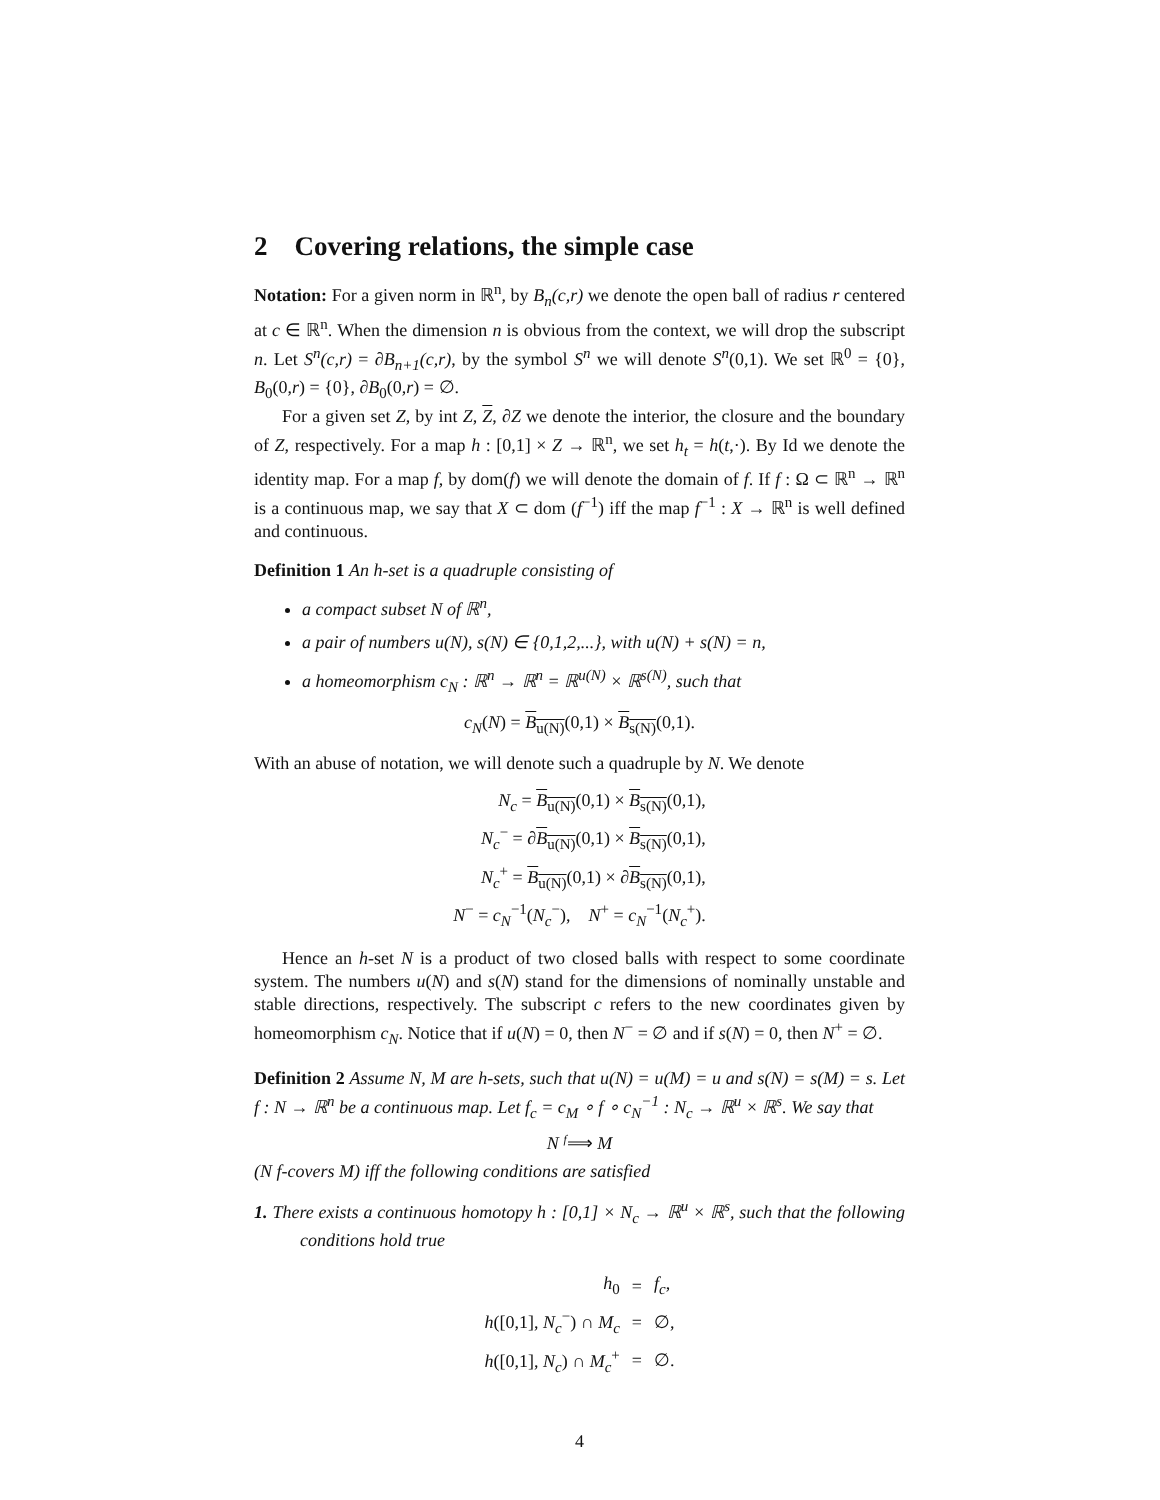2 Covering relations, the simple case
Notation: For a given norm in ℝ<sup>n</sup>, by B<sub>n</sub>(c,r) we denote the open ball of radius r centered at c ∈ ℝ<sup>n</sup>. When the dimension n is obvious from the context, we will drop the subscript n. Let S<sup>n</sup>(c,r) = ∂B<sub>n+1</sub>(c,r), by the symbol S<sup>n</sup> we will denote S<sup>n</sup>(0,1). We set ℝ<sup>0</sup> = {0}, B<sub>0</sub>(0,r) = {0}, ∂B<sub>0</sub>(0,r) = ∅.
For a given set Z, by int Z, Z, ∂Z we denote the interior, the closure and the boundary of Z, respectively. For a map h : [0,1] × Z → ℝ<sup>n</sup>, we set h<sub>t</sub> = h(t,·). By Id we denote the identity map. For a map f, by dom(f) we will denote the domain of f. If f : Ω ⊂ ℝ<sup>n</sup> → ℝ<sup>n</sup> is a continuous map, we say that X ⊂ dom (f<sup>−1</sup>) iff the map f<sup>−1</sup> : X → ℝ<sup>n</sup> is well defined and continuous.
Definition 1 An h-set is a quadruple consisting of
a compact subset N of ℝ<sup>n</sup>,
a pair of numbers u(N), s(N) ∈ {0,1,2,...}, with u(N) + s(N) = n,
a homeomorphism c<sub>N</sub> : ℝ<sup>n</sup> → ℝ<sup>n</sup> = ℝ<sup>u(N)</sup> × ℝ<sup>s(N)</sup>, such that
c<sub>N</sub>(N) = B<sub>u(N)</sub>(0,1) × B<sub>s(N)</sub>(0,1).
With an abuse of notation, we will denote such a quadruple by N. We denote
| N<sub>c</sub> = B<sub>u(N)</sub> (0,1) × B<sub>s(N)</sub> (0,1), |
| N<sub>c</sub><sup>−</sup> = ∂ B<sub>u(N)</sub> (0,1) × B<sub>s(N)</sub> (0,1), |
| N<sub>c</sub><sup>+</sup> = B<sub>u(N)</sub> (0,1) × ∂ B<sub>s(N)</sub> (0,1), |
| N<sup>−</sup> = c<sub>N</sub><sup>−1</sup>( N<sub>c</sub><sup>−</sup>), N<sup>+</sup> = c<sub>N</sub><sup>−1</sup>( N<sub>c</sub><sup>+</sup>). |
Hence an h-set N is a product of two closed balls with respect to some coordinate system. The numbers u(N) and s(N) stand for the dimensions of nominally unstable and stable directions, respectively. The subscript c refers to the new coordinates given by homeomorphism c<sub>N</sub>. Notice that if u(N) = 0, then N<sup>−</sup> = ∅ and if s(N) = 0, then N<sup>+</sup> = ∅.
Definition 2 Assume N, M are h-sets, such that u(N) = u(M) = u and s(N) = s(M) = s. Let f : N → ℝ<sup>n</sup> be a continuous map. Let f<sub>c</sub> = c<sub>M</sub> ∘ f ∘ c<sub>N</sub><sup>−1</sup> : N<sub>c</sub> → ℝ<sup>u</sup> × ℝ<sup>s</sup>. We say that
N <sup>f</sup>⟹ M
(N f-covers M) iff the following conditions are satisfied
1. There exists a continuous homotopy h : [0,1] × N<sub>c</sub> → ℝ<sup>u</sup> × ℝ<sup>s</sup>, such that the following conditions hold true
| h<sub>0</sub> | = | f<sub>c</sub> , |
| h ([0,1], N<sub>c</sub><sup>−</sup>) ∩ M<sub>c</sub> | = | ∅, |
| h ([0,1], N<sub>c</sub> ) ∩ M<sub>c</sub><sup>+</sup> | = | ∅. |
4